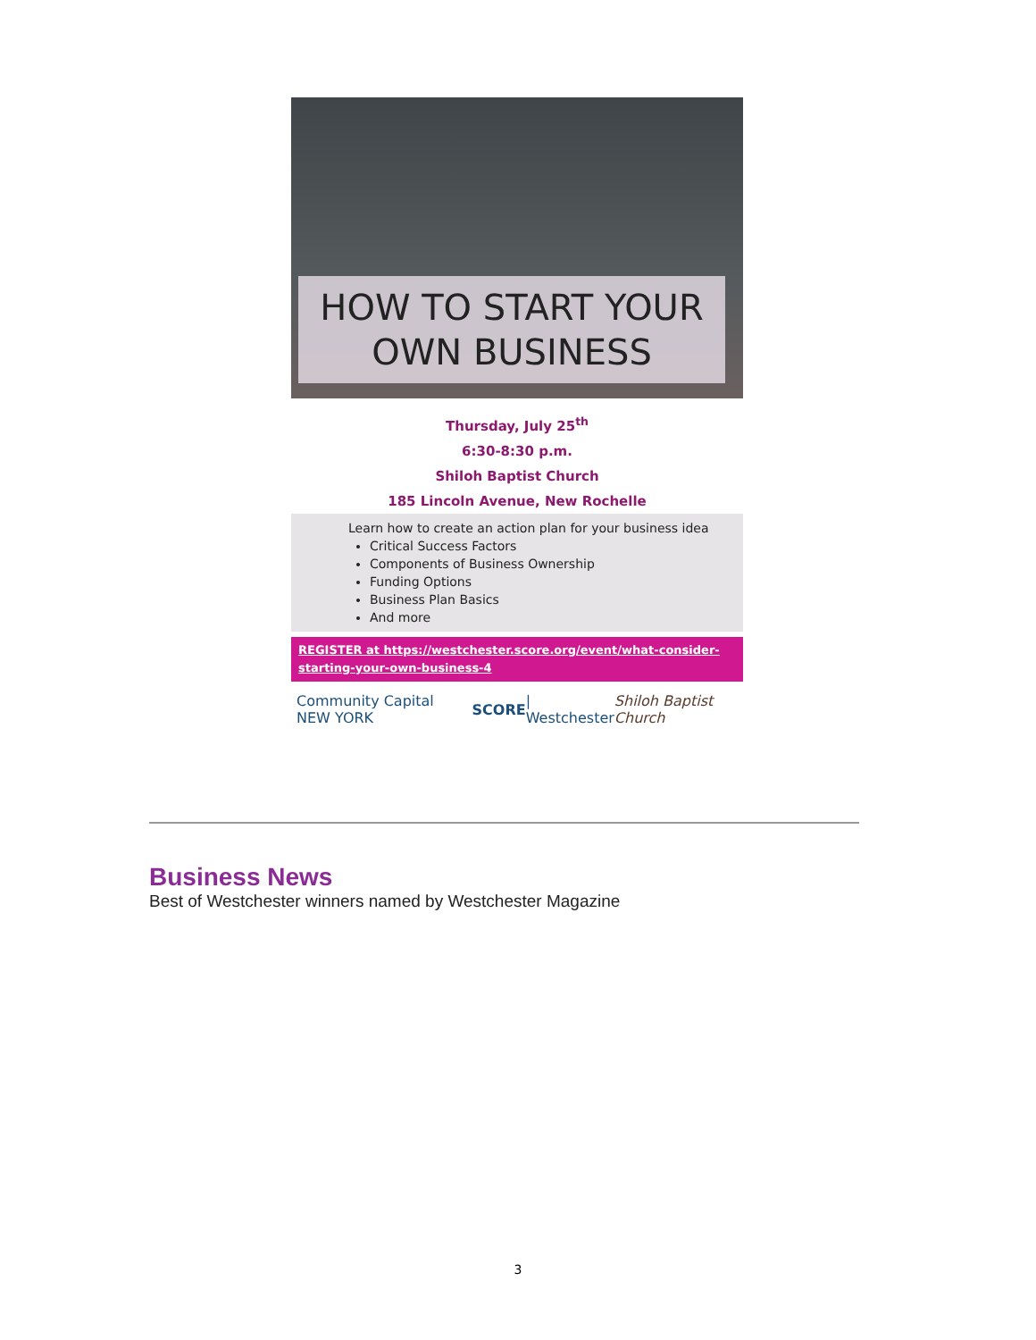HOW TO START YOUR
OWN BUSINESS
Thursday, July 25<sup>th</sup>
6:30-8:30 p.m.
Shiloh Baptist Church
185 Lincoln Avenue, New Rochelle
Learn how to create an action plan for your business idea
Critical Success Factors
Components of Business Ownership
Funding Options
Business Plan Basics
And more
REGISTER at https://westchester.score.org/event/what-consider-starting-your-own-business-4
Community Capital NEW YORK SCORE | Westchester Shiloh Baptist Church
Business News
Best of Westchester winners named by Westchester Magazine
3